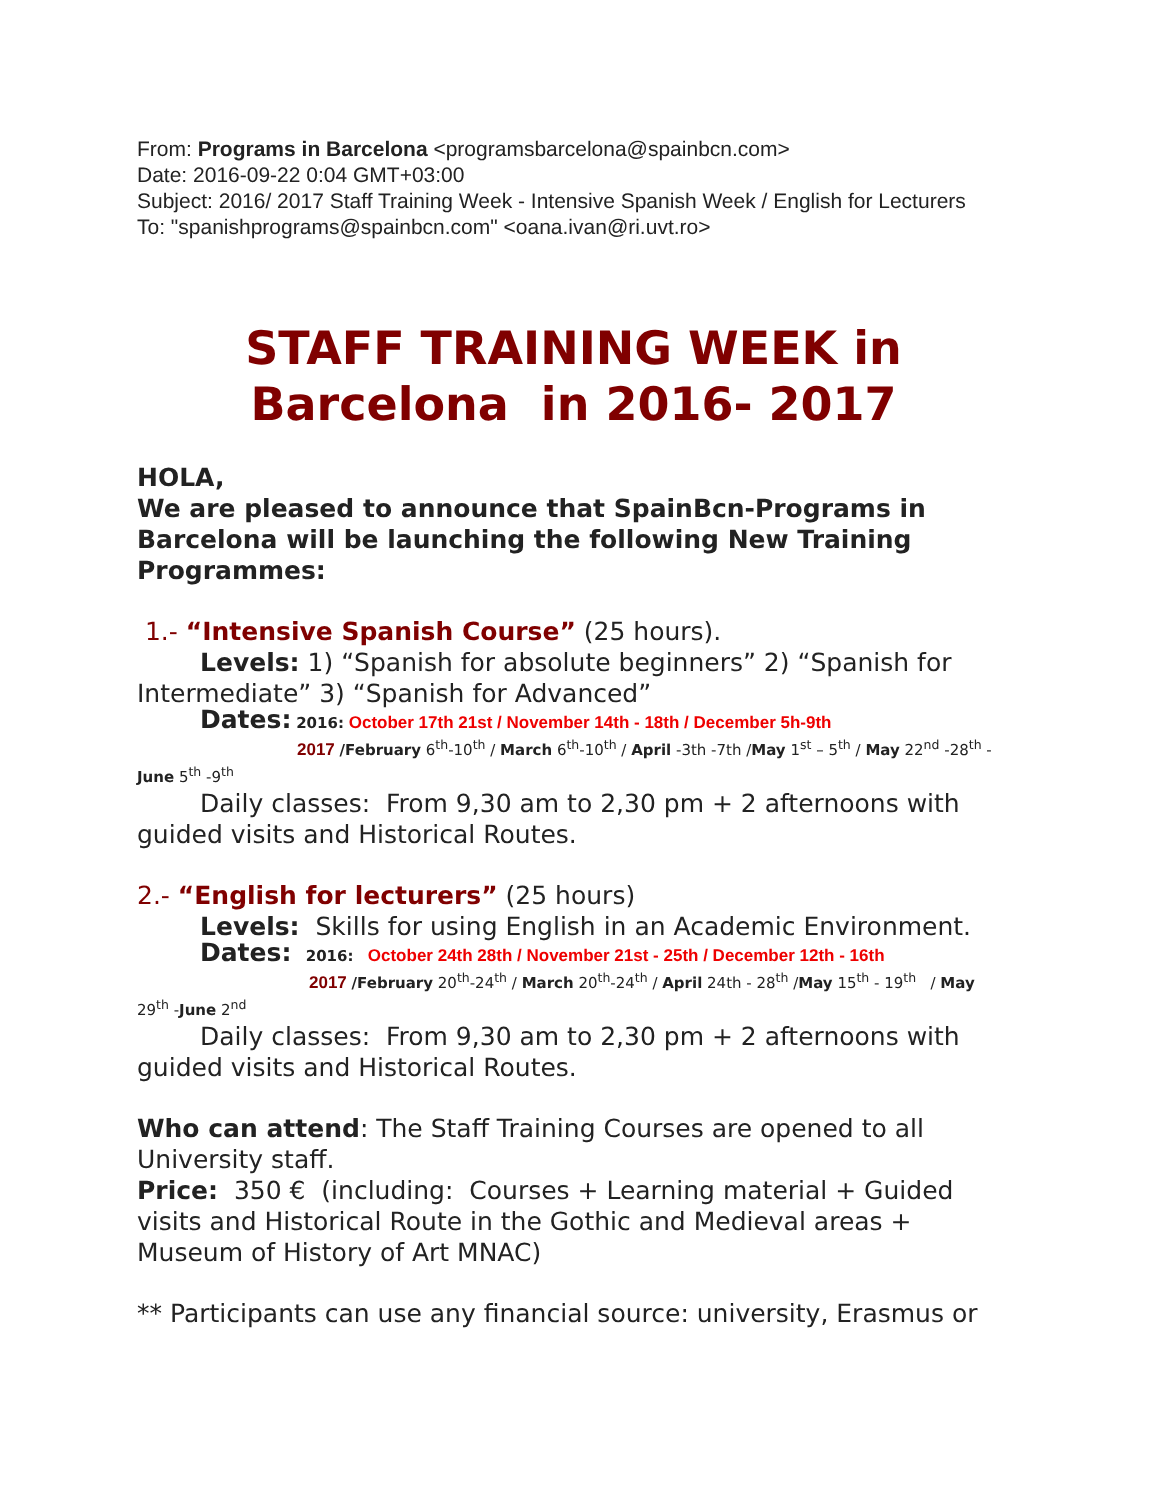From: Programs in Barcelona <programsbarcelona@spainbcn.com>
Date: 2016-09-22 0:04 GMT+03:00
Subject: 2016/ 2017 Staff Training Week - Intensive Spanish Week / English for Lecturers
To: "spanishprograms@spainbcn.com" <oana.ivan@ri.uvt.ro>
STAFF TRAINING WEEK in
Barcelona in 2016- 2017
HOLA,
We are pleased to announce that SpainBcn-Programs in Barcelona will be launching the following New Training Programmes:
1.- “Intensive Spanish Course” (25 hours).
Levels: 1) “Spanish for absolute beginners” 2) “Spanish for
Intermediate” 3) “Spanish for Advanced”
Dates: 2016: October 17th 21st / November 14th - 18th / December 5h-9th
2017 /February 6<sup>th</sup>-10<sup>th</sup> / March 6<sup>th</sup>-10<sup>th</sup> / April -3th -7th /May 1<sup>st</sup> – 5<sup>th</sup> / May 22<sup>nd</sup> -28<sup>th</sup> -June 5<sup>th</sup> -9<sup>th</sup>
Daily classes: From 9,30 am to 2,30 pm + 2 afternoons with
guided visits and Historical Routes.
2.- “English for lecturers” (25 hours)
Levels: Skills for using English in an Academic Environment.
Dates: 2016: October 24th 28th / November 21st - 25th / December 12th - 16th
2017 /February 20<sup>th</sup>-24<sup>th</sup> / March 20<sup>th</sup>-24<sup>th</sup> / April 24th - 28<sup>th</sup> /May 15<sup>th</sup> - 19<sup>th</sup> / May 29<sup>th</sup> -June 2<sup>nd</sup>
Daily classes: From 9,30 am to 2,30 pm + 2 afternoons with
guided visits and Historical Routes.
Who can attend: The Staff Training Courses are opened to all University staff.
Price: 350 € (including: Courses + Learning material + Guided visits and Historical Route in the Gothic and Medieval areas + Museum of History of Art MNAC)
** Participants can use any financial source: university, Erasmus or